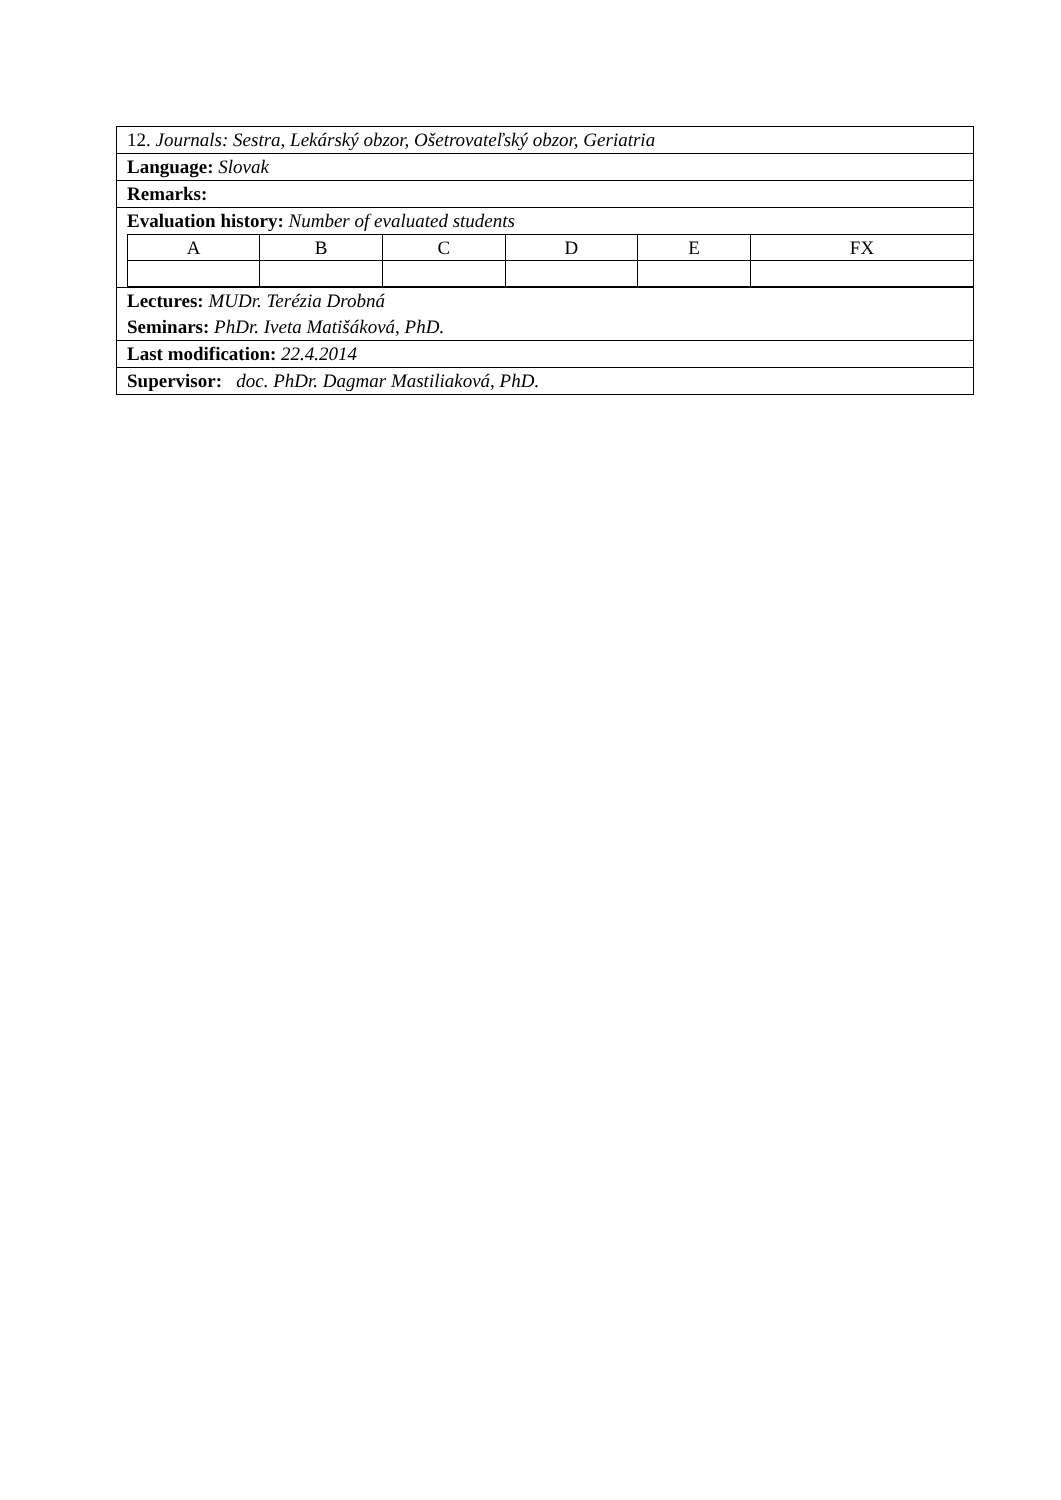12. Journals: Sestra, Lekárský obzor, Ošetrovateľský obzor, Geriatria
Language: Slovak
Remarks:
Evaluation history: Number of evaluated students
| A | B | C | D | E | FX |
Lectures: MUDr. Terézia Drobná
Seminars: PhDr. Iveta Matišáková, PhD.
Last modification: 22.4.2014
Supervisor: doc. PhDr. Dagmar Mastiliaková, PhD.